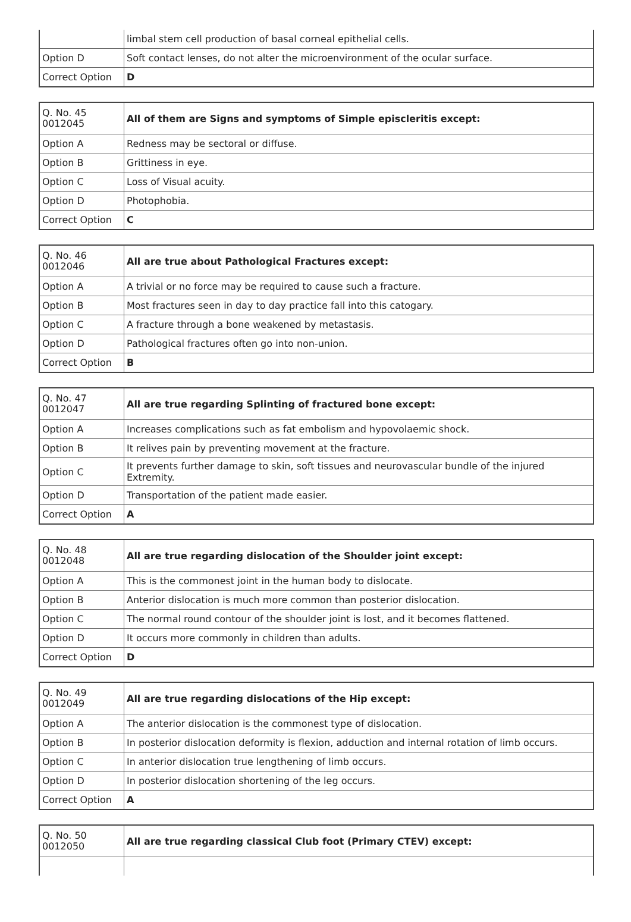| | limbal stem cell production of basal corneal epithelial cells. |
| Option D | Soft contact lenses, do not alter the microenvironment of the ocular surface. |
| Correct Option | D |
| Q. No. 45 0012045 | All of them are Signs and symptoms of Simple episcleritis except: |
| Option A | Redness may be sectoral or diffuse. |
| Option B | Grittiness in eye. |
| Option C | Loss of Visual acuity. |
| Option D | Photophobia. |
| Correct Option | C |
| Q. No. 46 0012046 | All are true about Pathological Fractures except: |
| Option A | A trivial or no force may be required to cause such a fracture. |
| Option B | Most fractures seen in day to day practice fall into this catogary. |
| Option C | A fracture through a bone weakened by metastasis. |
| Option D | Pathological fractures often go into non-union. |
| Correct Option | B |
| Q. No. 47 0012047 | All are true regarding Splinting of fractured bone except: |
| Option A | Increases complications such as fat embolism and hypovolaemic shock. |
| Option B | It relives pain by preventing movement at the fracture. |
| Option C | It prevents further damage to skin, soft tissues and neurovascular bundle of the injured Extremity. |
| Option D | Transportation of the patient made easier. |
| Correct Option | A |
| Q. No. 48 0012048 | All are true regarding dislocation of the Shoulder joint except: |
| Option A | This is the commonest joint in the human body to dislocate. |
| Option B | Anterior dislocation is much more common than posterior dislocation. |
| Option C | The normal round contour of the shoulder joint is lost, and it becomes flattened. |
| Option D | It occurs more commonly in children than adults. |
| Correct Option | D |
| Q. No. 49 0012049 | All are true regarding dislocations of the Hip except: |
| Option A | The anterior dislocation is the commonest type of dislocation. |
| Option B | In posterior dislocation deformity is flexion, adduction and internal rotation of limb occurs. |
| Option C | In anterior dislocation true lengthening of limb occurs. |
| Option D | In posterior dislocation shortening of the leg occurs. |
| Correct Option | A |
| Q. No. 50 0012050 | All are true regarding classical Club foot (Primary CTEV) except: |